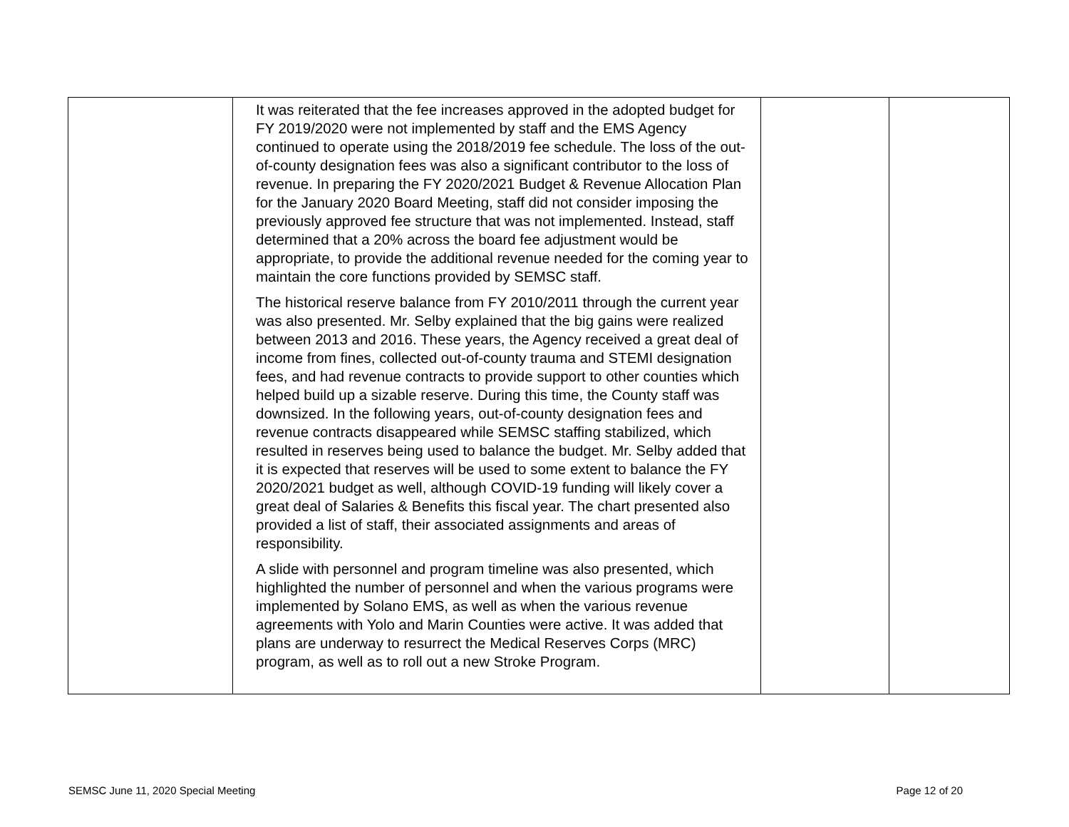| | It was reiterated that the fee increases approved in the adopted budget for FY 2019/2020 were not implemented by staff and the EMS Agency continued to operate using the 2018/2019 fee schedule. The loss of the out-of-county designation fees was also a significant contributor to the loss of revenue. In preparing the FY 2020/2021 Budget & Revenue Allocation Plan for the January 2020 Board Meeting, staff did not consider imposing the previously approved fee structure that was not implemented. Instead, staff determined that a 20% across the board fee adjustment would be appropriate, to provide the additional revenue needed for the coming year to maintain the core functions provided by SEMSC staff. The historical reserve balance from FY 2010/2011 through the current year was also presented. Mr. Selby explained that the big gains were realized between 2013 and 2016. These years, the Agency received a great deal of income from fines, collected out-of-county trauma and STEMI designation fees, and had revenue contracts to provide support to other counties which helped build up a sizable reserve. During this time, the County staff was downsized. In the following years, out-of-county designation fees and revenue contracts disappeared while SEMSC staffing stabilized, which resulted in reserves being used to balance the budget. Mr. Selby added that it is expected that reserves will be used to some extent to balance the FY 2020/2021 budget as well, although COVID-19 funding will likely cover a great deal of Salaries & Benefits this fiscal year. The chart presented also provided a list of staff, their associated assignments and areas of responsibility. A slide with personnel and program timeline was also presented, which highlighted the number of personnel and when the various programs were implemented by Solano EMS, as well as when the various revenue agreements with Yolo and Marin Counties were active. It was added that plans are underway to resurrect the Medical Reserves Corps (MRC) program, as well as to roll out a new Stroke Program. | | |
SEMSC June 11, 2020 Special Meeting Page 12 of 20